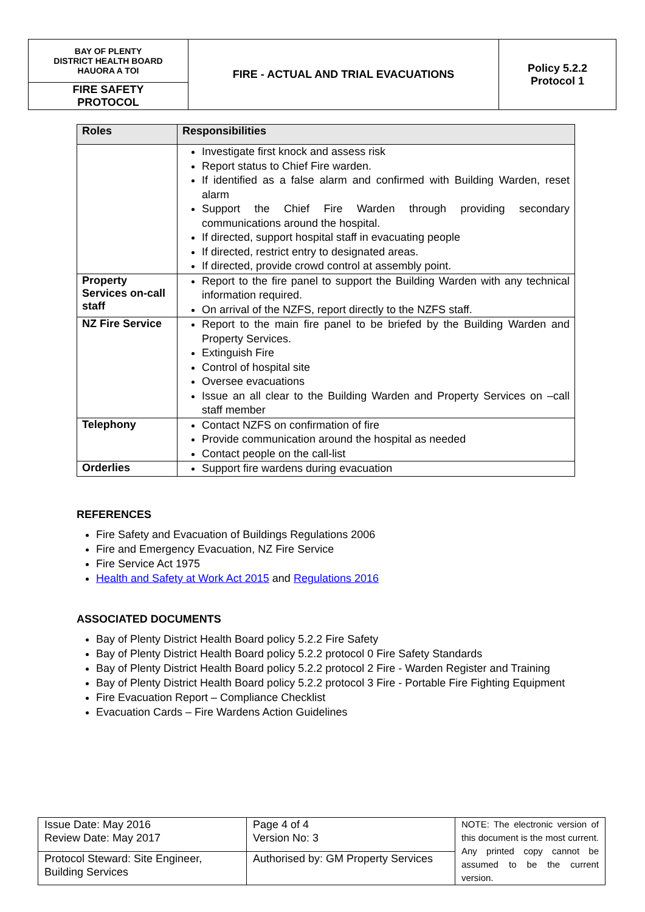| BAY OF PLENTY DISTRICT HEALTH BOARD HAUORA A TOI | FIRE - ACTUAL AND TRIAL EVACUATIONS | Policy 5.2.2 Protocol 1 |
| FIRE SAFETY PROTOCOL | | |
| Roles | Responsibilities |
| --- | --- |
| | Investigate first knock and assess risk Report status to Chief Fire warden. If identified as a false alarm and confirmed with Building Warden, reset alarm Support the Chief Fire Warden through providing secondary communications around the hospital. If directed, support hospital staff in evacuating people If directed, restrict entry to designated areas. If directed, provide crowd control at assembly point. |
| Property Services on-call staff | Report to the fire panel to support the Building Warden with any technical information required. On arrival of the NZFS, report directly to the NZFS staff. |
| NZ Fire Service | Report to the main fire panel to be briefed by the Building Warden and Property Services. Extinguish Fire Control of hospital site Oversee evacuations Issue an all clear to the Building Warden and Property Services on –call staff member |
| Telephony | Contact NZFS on confirmation of fire Provide communication around the hospital as needed Contact people on the call-list |
| Orderlies | Support fire wardens during evacuation |
REFERENCES
Fire Safety and Evacuation of Buildings Regulations 2006
Fire and Emergency Evacuation, NZ Fire Service
Fire Service Act 1975
Health and Safety at Work Act 2015 and Regulations 2016
ASSOCIATED DOCUMENTS
Bay of Plenty District Health Board policy 5.2.2 Fire Safety
Bay of Plenty District Health Board policy 5.2.2 protocol 0 Fire Safety Standards
Bay of Plenty District Health Board policy 5.2.2 protocol 2 Fire - Warden Register and Training
Bay of Plenty District Health Board policy 5.2.2 protocol 3 Fire - Portable Fire Fighting Equipment
Fire Evacuation Report – Compliance Checklist
Evacuation Cards – Fire Wardens Action Guidelines
| Issue Date: May 2016 Review Date: May 2017 | Page 4 of 4 Version No: 3 | NOTE: The electronic version of this document is the most current. Any printed copy cannot be assumed to be the current version. |
| Protocol Steward: Site Engineer, Building Services | Authorised by: GM Property Services | |